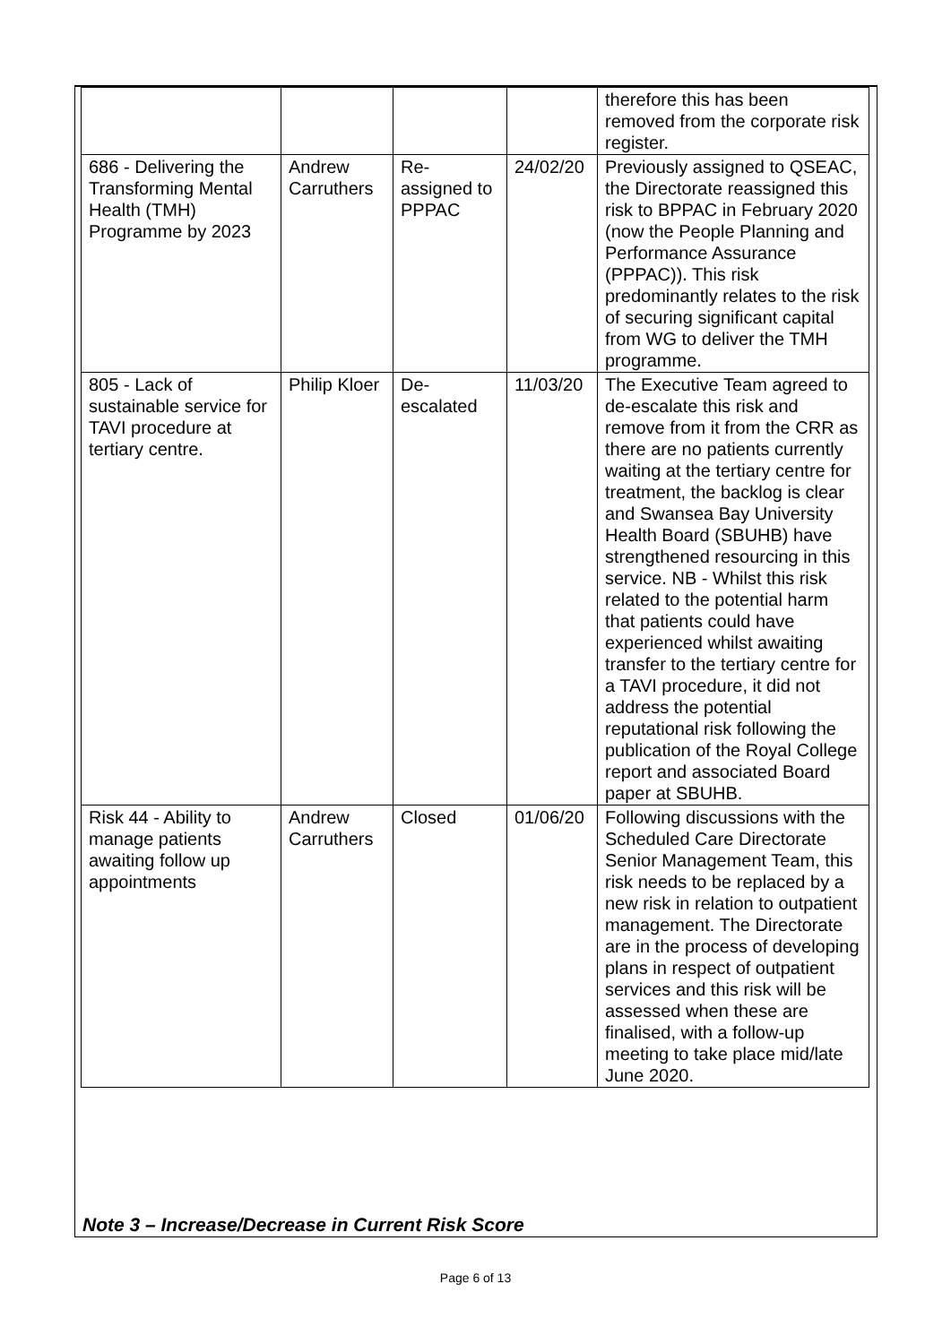| | | | | therefore this has been removed from the corporate risk register. |
| 686 - Delivering the Transforming Mental Health (TMH) Programme by 2023 | Andrew Carruthers | Re-assigned to PPPAC | 24/02/20 | Previously assigned to QSEAC, the Directorate reassigned this risk to BPPAC in February 2020 (now the People Planning and Performance Assurance (PPPAC)). This risk predominantly relates to the risk of securing significant capital from WG to deliver the TMH programme. |
| 805 - Lack of sustainable service for TAVI procedure at tertiary centre. | Philip Kloer | De-escalated | 11/03/20 | The Executive Team agreed to de-escalate this risk and remove from it from the CRR as there are no patients currently waiting at the tertiary centre for treatment, the backlog is clear and Swansea Bay University Health Board (SBUHB) have strengthened resourcing in this service. NB - Whilst this risk related to the potential harm that patients could have experienced whilst awaiting transfer to the tertiary centre for a TAVI procedure, it did not address the potential reputational risk following the publication of the Royal College report and associated Board paper at SBUHB. |
| Risk 44 - Ability to manage patients awaiting follow up appointments | Andrew Carruthers | Closed | 01/06/20 | Following discussions with the Scheduled Care Directorate Senior Management Team, this risk needs to be replaced by a new risk in relation to outpatient management. The Directorate are in the process of developing plans in respect of outpatient services and this risk will be assessed when these are finalised, with a follow-up meeting to take place mid/late June 2020. |
Note 3 – Increase/Decrease in Current Risk Score
Page 6 of 13